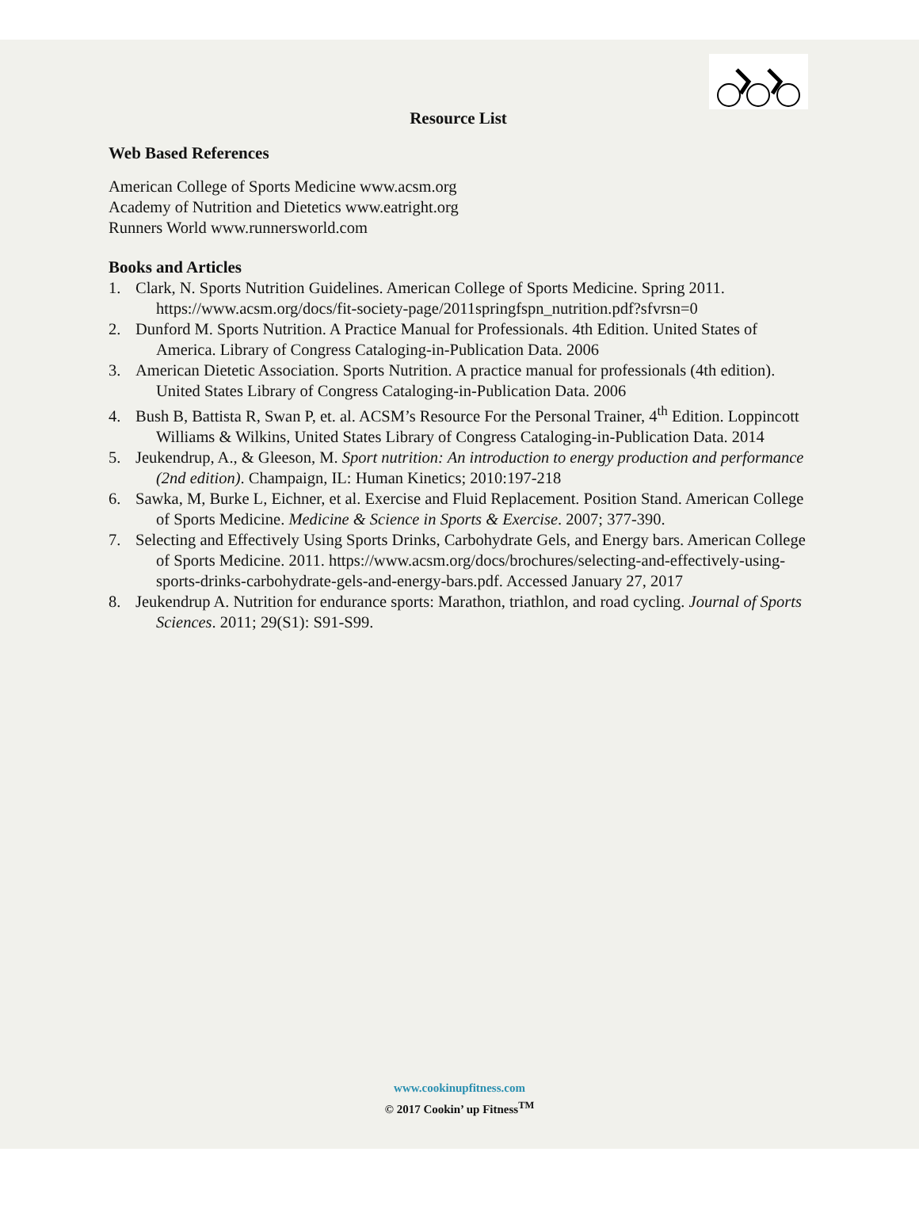Resource List
Web Based References
American College of Sports Medicine www.acsm.org
Academy of Nutrition and Dietetics www.eatright.org
Runners World www.runnersworld.com
Books and Articles
1. Clark, N. Sports Nutrition Guidelines. American College of Sports Medicine. Spring 2011. https://www.acsm.org/docs/fit-society-page/2011springfspn_nutrition.pdf?sfvrsn=0
2. Dunford M. Sports Nutrition. A Practice Manual for Professionals. 4th Edition. United States of America. Library of Congress Cataloging-in-Publication Data. 2006
3. American Dietetic Association. Sports Nutrition. A practice manual for professionals (4th edition). United States Library of Congress Cataloging-in-Publication Data. 2006
4. Bush B, Battista R, Swan P, et. al. ACSM’s Resource For the Personal Trainer, 4<sup>th</sup> Edition. Loppincott Williams & Wilkins, United States Library of Congress Cataloging-in-Publication Data. 2014
5. Jeukendrup, A., & Gleeson, M. Sport nutrition: An introduction to energy production and performance (2nd edition). Champaign, IL: Human Kinetics; 2010:197-218
6. Sawka, M, Burke L, Eichner, et al. Exercise and Fluid Replacement. Position Stand. American College of Sports Medicine. Medicine & Science in Sports & Exercise. 2007; 377-390.
7. Selecting and Effectively Using Sports Drinks, Carbohydrate Gels, and Energy bars. American College of Sports Medicine. 2011. https://www.acsm.org/docs/brochures/selecting-and-effectively-using-sports-drinks-carbohydrate-gels-and-energy-bars.pdf. Accessed January 27, 2017
8. Jeukendrup A. Nutrition for endurance sports: Marathon, triathlon, and road cycling. Journal of Sports Sciences. 2011; 29(S1): S91-S99.
www.cookinupfitness.com
© 2017 Cookin’ up Fitness<sup>TM</sup>